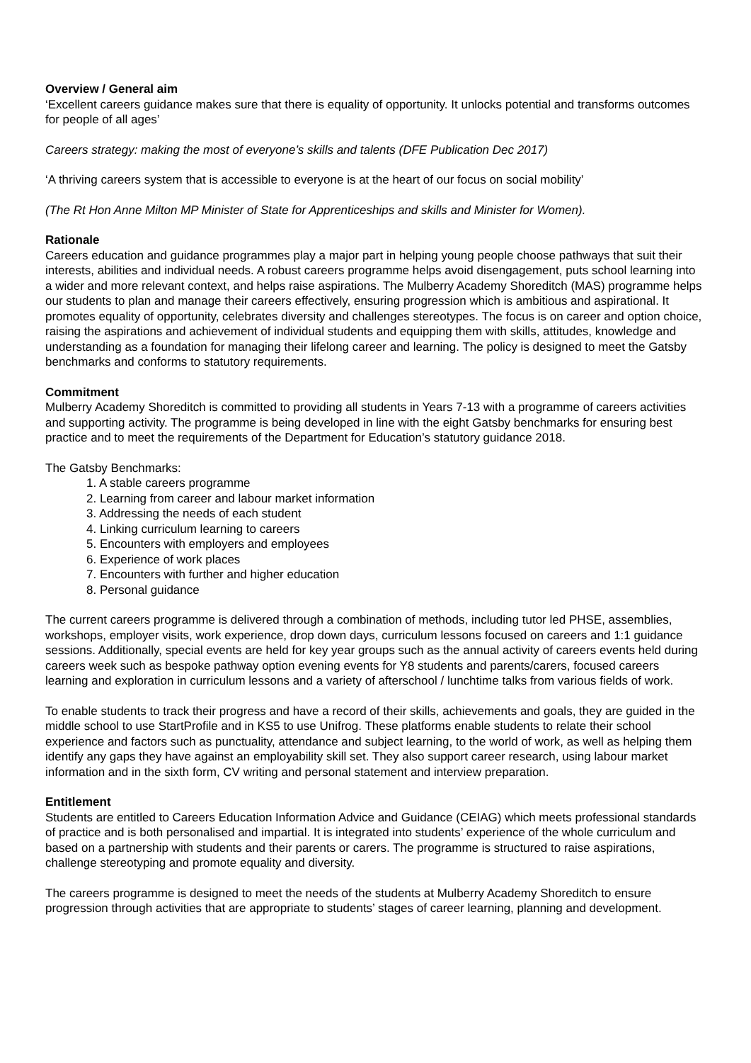Overview / General aim
‘Excellent careers guidance makes sure that there is equality of opportunity. It unlocks potential and transforms outcomes for people of all ages’
Careers strategy: making the most of everyone’s skills and talents (DFE Publication Dec 2017)
‘A thriving careers system that is accessible to everyone is at the heart of our focus on social mobility’
(The Rt Hon Anne Milton MP Minister of State for Apprenticeships and skills and Minister for Women).
Rationale
Careers education and guidance programmes play a major part in helping young people choose pathways that suit their interests, abilities and individual needs. A robust careers programme helps avoid disengagement, puts school learning into a wider and more relevant context, and helps raise aspirations. The Mulberry Academy Shoreditch (MAS) programme helps our students to plan and manage their careers effectively, ensuring progression which is ambitious and aspirational. It promotes equality of opportunity, celebrates diversity and challenges stereotypes. The focus is on career and option choice, raising the aspirations and achievement of individual students and equipping them with skills, attitudes, knowledge and understanding as a foundation for managing their lifelong career and learning. The policy is designed to meet the Gatsby benchmarks and conforms to statutory requirements.
Commitment
Mulberry Academy Shoreditch is committed to providing all students in Years 7-13 with a programme of careers activities and supporting activity. The programme is being developed in line with the eight Gatsby benchmarks for ensuring best practice and to meet the requirements of the Department for Education’s statutory guidance 2018.
The Gatsby Benchmarks:
1. A stable careers programme
2. Learning from career and labour market information
3. Addressing the needs of each student
4. Linking curriculum learning to careers
5. Encounters with employers and employees
6. Experience of work places
7. Encounters with further and higher education
8. Personal guidance
The current careers programme is delivered through a combination of methods, including tutor led PHSE, assemblies, workshops, employer visits, work experience, drop down days, curriculum lessons focused on careers and 1:1 guidance sessions. Additionally, special events are held for key year groups such as the annual activity of careers events held during careers week such as bespoke pathway option evening events for Y8 students and parents/carers, focused careers learning and exploration in curriculum lessons and a variety of afterschool / lunchtime talks from various fields of work.
To enable students to track their progress and have a record of their skills, achievements and goals, they are guided in the middle school to use StartProfile and in KS5 to use Unifrog. These platforms enable students to relate their school experience and factors such as punctuality, attendance and subject learning, to the world of work, as well as helping them identify any gaps they have against an employability skill set. They also support career research, using labour market information and in the sixth form, CV writing and personal statement and interview preparation.
Entitlement
Students are entitled to Careers Education Information Advice and Guidance (CEIAG) which meets professional standards of practice and is both personalised and impartial. It is integrated into students’ experience of the whole curriculum and based on a partnership with students and their parents or carers. The programme is structured to raise aspirations, challenge stereotyping and promote equality and diversity.
The careers programme is designed to meet the needs of the students at Mulberry Academy Shoreditch to ensure progression through activities that are appropriate to students’ stages of career learning, planning and development.